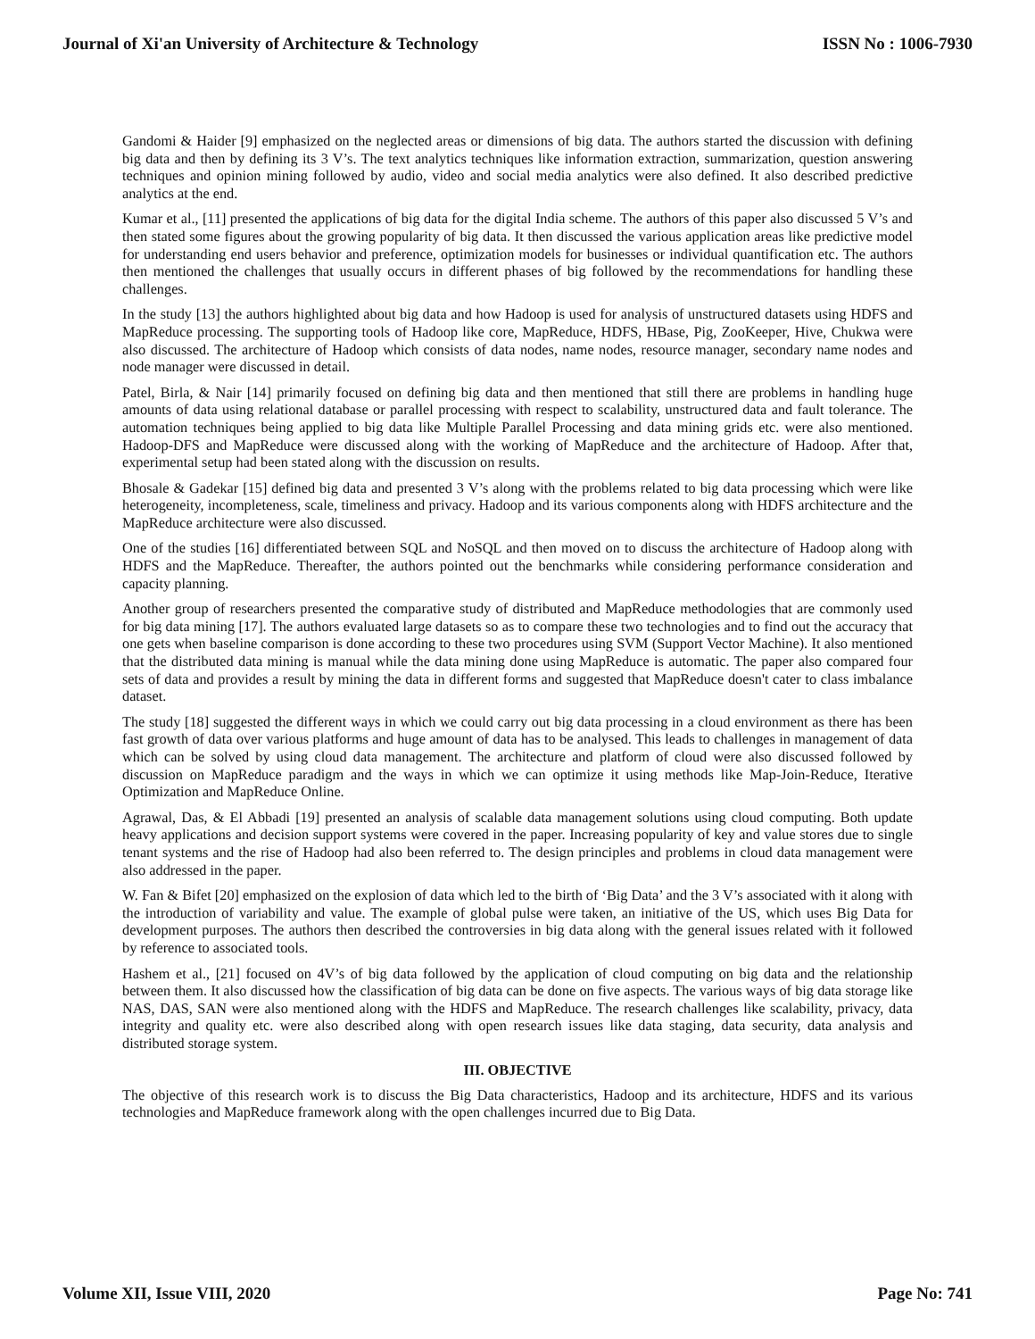Journal of Xi'an University of Architecture & Technology ISSN No : 1006-7930
Gandomi & Haider [9] emphasized on the neglected areas or dimensions of big data. The authors started the discussion with defining big data and then by defining its 3 V’s. The text analytics techniques like information extraction, summarization, question answering techniques and opinion mining followed by audio, video and social media analytics were also defined. It also described predictive analytics at the end.
Kumar et al., [11] presented the applications of big data for the digital India scheme. The authors of this paper also discussed 5 V’s and then stated some figures about the growing popularity of big data. It then discussed the various application areas like predictive model for understanding end users behavior and preference, optimization models for businesses or individual quantification etc. The authors then mentioned the challenges that usually occurs in different phases of big followed by the recommendations for handling these challenges.
In the study [13] the authors highlighted about big data and how Hadoop is used for analysis of unstructured datasets using HDFS and MapReduce processing. The supporting tools of Hadoop like core, MapReduce, HDFS, HBase, Pig, ZooKeeper, Hive, Chukwa were also discussed. The architecture of Hadoop which consists of data nodes, name nodes, resource manager, secondary name nodes and node manager were discussed in detail.
Patel, Birla, & Nair [14] primarily focused on defining big data and then mentioned that still there are problems in handling huge amounts of data using relational database or parallel processing with respect to scalability, unstructured data and fault tolerance. The automation techniques being applied to big data like Multiple Parallel Processing and data mining grids etc. were also mentioned. Hadoop-DFS and MapReduce were discussed along with the working of MapReduce and the architecture of Hadoop. After that, experimental setup had been stated along with the discussion on results.
Bhosale & Gadekar [15] defined big data and presented 3 V’s along with the problems related to big data processing which were like heterogeneity, incompleteness, scale, timeliness and privacy. Hadoop and its various components along with HDFS architecture and the MapReduce architecture were also discussed.
One of the studies [16] differentiated between SQL and NoSQL and then moved on to discuss the architecture of Hadoop along with HDFS and the MapReduce. Thereafter, the authors pointed out the benchmarks while considering performance consideration and capacity planning.
Another group of researchers presented the comparative study of distributed and MapReduce methodologies that are commonly used for big data mining [17]. The authors evaluated large datasets so as to compare these two technologies and to find out the accuracy that one gets when baseline comparison is done according to these two procedures using SVM (Support Vector Machine). It also mentioned that the distributed data mining is manual while the data mining done using MapReduce is automatic. The paper also compared four sets of data and provides a result by mining the data in different forms and suggested that MapReduce doesn't cater to class imbalance dataset.
The study [18] suggested the different ways in which we could carry out big data processing in a cloud environment as there has been fast growth of data over various platforms and huge amount of data has to be analysed. This leads to challenges in management of data which can be solved by using cloud data management. The architecture and platform of cloud were also discussed followed by discussion on MapReduce paradigm and the ways in which we can optimize it using methods like Map-Join-Reduce, Iterative Optimization and MapReduce Online.
Agrawal, Das, & El Abbadi [19] presented an analysis of scalable data management solutions using cloud computing. Both update heavy applications and decision support systems were covered in the paper. Increasing popularity of key and value stores due to single tenant systems and the rise of Hadoop had also been referred to. The design principles and problems in cloud data management were also addressed in the paper.
W. Fan & Bifet [20] emphasized on the explosion of data which led to the birth of ‘Big Data’ and the 3 V’s associated with it along with the introduction of variability and value. The example of global pulse were taken, an initiative of the US, which uses Big Data for development purposes. The authors then described the controversies in big data along with the general issues related with it followed by reference to associated tools.
Hashem et al., [21] focused on 4V’s of big data followed by the application of cloud computing on big data and the relationship between them. It also discussed how the classification of big data can be done on five aspects. The various ways of big data storage like NAS, DAS, SAN were also mentioned along with the HDFS and MapReduce. The research challenges like scalability, privacy, data integrity and quality etc. were also described along with open research issues like data staging, data security, data analysis and distributed storage system.
III. OBJECTIVE
The objective of this research work is to discuss the Big Data characteristics, Hadoop and its architecture, HDFS and its various technologies and MapReduce framework along with the open challenges incurred due to Big Data.
Volume XII, Issue VIII, 2020 Page No: 741